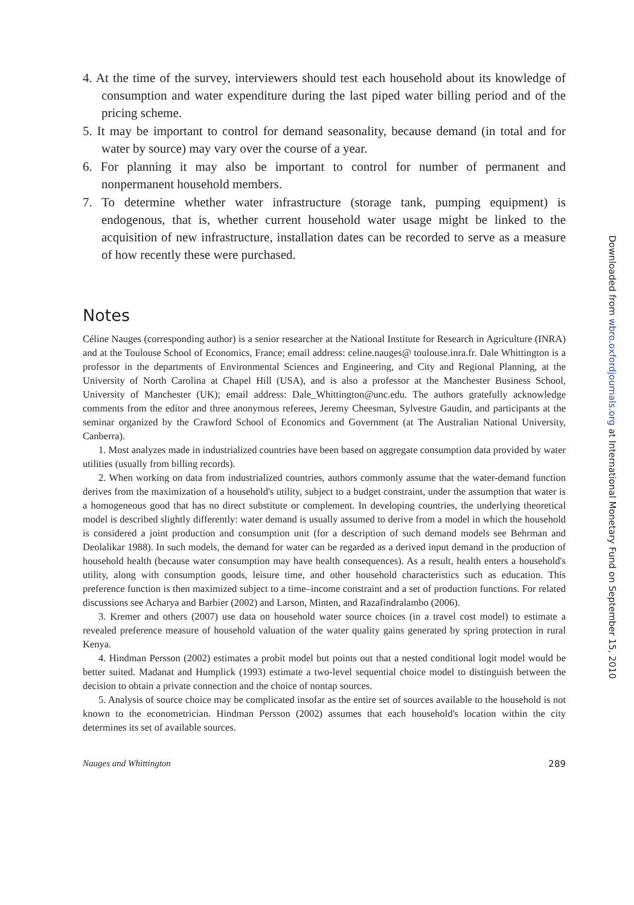4. At the time of the survey, interviewers should test each household about its knowledge of consumption and water expenditure during the last piped water billing period and of the pricing scheme.
5. It may be important to control for demand seasonality, because demand (in total and for water by source) may vary over the course of a year.
6. For planning it may also be important to control for number of permanent and nonpermanent household members.
7. To determine whether water infrastructure (storage tank, pumping equipment) is endogenous, that is, whether current household water usage might be linked to the acquisition of new infrastructure, installation dates can be recorded to serve as a measure of how recently these were purchased.
Notes
Céline Nauges (corresponding author) is a senior researcher at the National Institute for Research in Agriculture (INRA) and at the Toulouse School of Economics, France; email address: celine.nauges@ toulouse.inra.fr. Dale Whittington is a professor in the departments of Environmental Sciences and Engineering, and City and Regional Planning, at the University of North Carolina at Chapel Hill (USA), and is also a professor at the Manchester Business School, University of Manchester (UK); email address: Dale_Whittington@unc.edu. The authors gratefully acknowledge comments from the editor and three anonymous referees, Jeremy Cheesman, Sylvestre Gaudin, and participants at the seminar organized by the Crawford School of Economics and Government (at The Australian National University, Canberra).
1. Most analyzes made in industrialized countries have been based on aggregate consumption data provided by water utilities (usually from billing records).
2. When working on data from industrialized countries, authors commonly assume that the water-demand function derives from the maximization of a household's utility, subject to a budget constraint, under the assumption that water is a homogeneous good that has no direct substitute or complement. In developing countries, the underlying theoretical model is described slightly differently: water demand is usually assumed to derive from a model in which the household is considered a joint production and consumption unit (for a description of such demand models see Behrman and Deolalikar 1988). In such models, the demand for water can be regarded as a derived input demand in the production of household health (because water consumption may have health consequences). As a result, health enters a household's utility, along with consumption goods, leisure time, and other household characteristics such as education. This preference function is then maximized subject to a time–income constraint and a set of production functions. For related discussions see Acharya and Barbier (2002) and Larson, Minten, and Razafindralambo (2006).
3. Kremer and others (2007) use data on household water source choices (in a travel cost model) to estimate a revealed preference measure of household valuation of the water quality gains generated by spring protection in rural Kenya.
4. Hindman Persson (2002) estimates a probit model but points out that a nested conditional logit model would be better suited. Madanat and Humplick (1993) estimate a two-level sequential choice model to distinguish between the decision to obtain a private connection and the choice of nontap sources.
5. Analysis of source choice may be complicated insofar as the entire set of sources available to the household is not known to the econometrician. Hindman Persson (2002) assumes that each household's location within the city determines its set of available sources.
Nauges and Whittington 289
Downloaded from wbro.oxfordjournals.org at International Monetary Fund on September 15, 2010